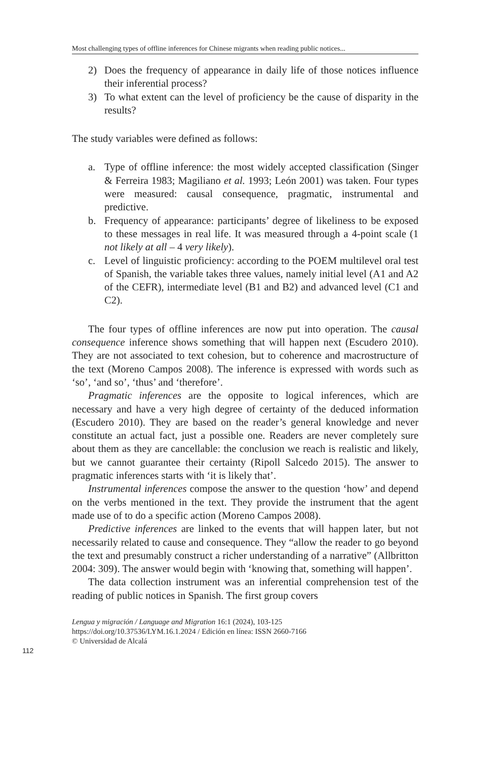Most challenging types of offline inferences for Chinese migrants when reading public notices...
2) Does the frequency of appearance in daily life of those notices influence their inferential process?
3) To what extent can the level of proficiency be the cause of disparity in the results?
The study variables were defined as follows:
a. Type of offline inference: the most widely accepted classification (Singer & Ferreira 1983; Magiliano et al. 1993; León 2001) was taken. Four types were measured: causal consequence, pragmatic, instrumental and predictive.
b. Frequency of appearance: participants’ degree of likeliness to be exposed to these messages in real life. It was measured through a 4-point scale (1 not likely at all – 4 very likely).
c. Level of linguistic proficiency: according to the POEM multilevel oral test of Spanish, the variable takes three values, namely initial level (A1 and A2 of the CEFR), intermediate level (B1 and B2) and advanced level (C1 and C2).
The four types of offline inferences are now put into operation. The causal consequence inference shows something that will happen next (Escudero 2010). They are not associated to text cohesion, but to coherence and macrostructure of the text (Moreno Campos 2008). The inference is expressed with words such as ‘so’, ‘and so’, ‘thus’ and ‘therefore’.
Pragmatic inferences are the opposite to logical inferences, which are necessary and have a very high degree of certainty of the deduced information (Escudero 2010). They are based on the reader’s general knowledge and never constitute an actual fact, just a possible one. Readers are never completely sure about them as they are cancellable: the conclusion we reach is realistic and likely, but we cannot guarantee their certainty (Ripoll Salcedo 2015). The answer to pragmatic inferences starts with ‘it is likely that’.
Instrumental inferences compose the answer to the question ‘how’ and depend on the verbs mentioned in the text. They provide the instrument that the agent made use of to do a specific action (Moreno Campos 2008).
Predictive inferences are linked to the events that will happen later, but not necessarily related to cause and consequence. They “allow the reader to go beyond the text and presumably construct a richer understanding of a narrative” (Allbritton 2004: 309). The answer would begin with ‘knowing that, something will happen’.
The data collection instrument was an inferential comprehension test of the reading of public notices in Spanish. The first group covers
112
Lengua y migración / Language and Migration 16:1 (2024), 103-125
https://doi.org/10.37536/LYM.16.1.2024 / Edición en línea: ISSN 2660-7166
© Universidad de Alcalá